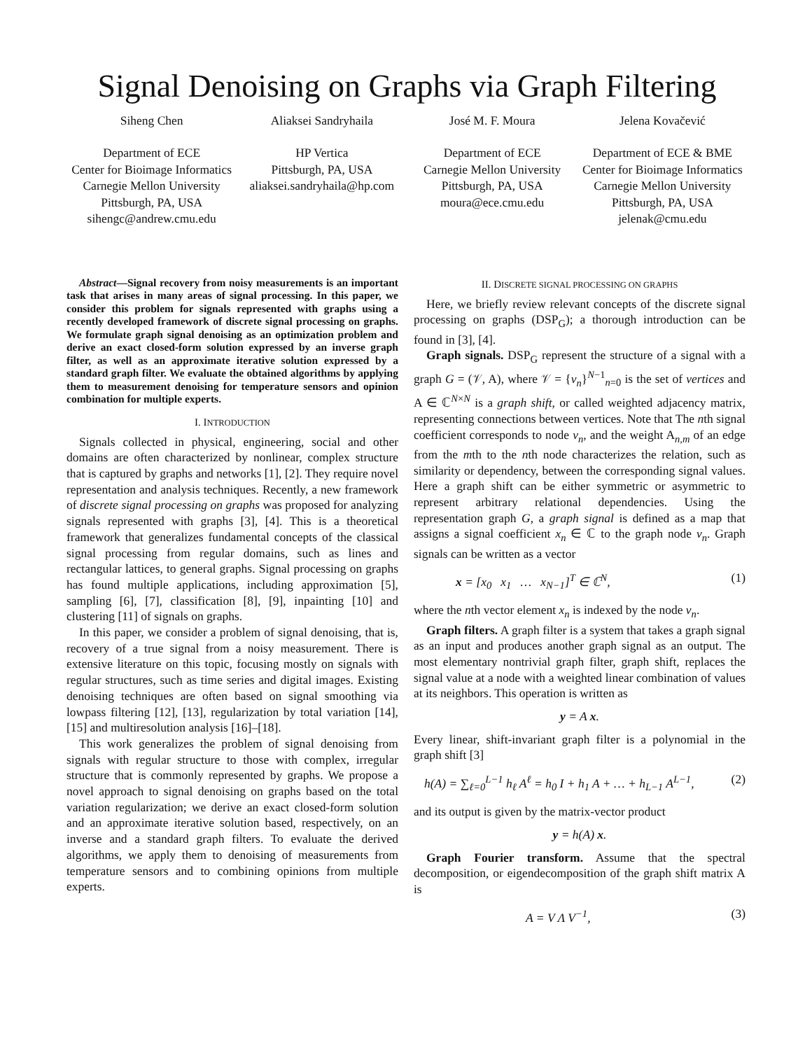Signal Denoising on Graphs via Graph Filtering
Siheng Chen Aliaksei Sandryhaila José M. F. Moura Jelena Kovačević
Department of ECE
Center for Bioimage Informatics
Carnegie Mellon University
Pittsburgh, PA, USA
sihengc@andrew.cmu.edu
HP Vertica
Pittsburgh, PA, USA
aliaksei.sandryhaila@hp.com
Department of ECE
Carnegie Mellon University
Pittsburgh, PA, USA
moura@ece.cmu.edu
Department of ECE & BME
Center for Bioimage Informatics
Carnegie Mellon University
Pittsburgh, PA, USA
jelenak@cmu.edu
Abstract—Signal recovery from noisy measurements is an important task that arises in many areas of signal processing. In this paper, we consider this problem for signals represented with graphs using a recently developed framework of discrete signal processing on graphs. We formulate graph signal denoising as an optimization problem and derive an exact closed-form solution expressed by an inverse graph filter, as well as an approximate iterative solution expressed by a standard graph filter. We evaluate the obtained algorithms by applying them to measurement denoising for temperature sensors and opinion combination for multiple experts.
I. INTRODUCTION
Signals collected in physical, engineering, social and other domains are often characterized by nonlinear, complex structure that is captured by graphs and networks [1], [2]. They require novel representation and analysis techniques. Recently, a new framework of discrete signal processing on graphs was proposed for analyzing signals represented with graphs [3], [4]. This is a theoretical framework that generalizes fundamental concepts of the classical signal processing from regular domains, such as lines and rectangular lattices, to general graphs. Signal processing on graphs has found multiple applications, including approximation [5], sampling [6], [7], classification [8], [9], inpainting [10] and clustering [11] of signals on graphs.
In this paper, we consider a problem of signal denoising, that is, recovery of a true signal from a noisy measurement. There is extensive literature on this topic, focusing mostly on signals with regular structures, such as time series and digital images. Existing denoising techniques are often based on signal smoothing via lowpass filtering [12], [13], regularization by total variation [14], [15] and multiresolution analysis [16]–[18].
This work generalizes the problem of signal denoising from signals with regular structure to those with complex, irregular structure that is commonly represented by graphs. We propose a novel approach to signal denoising on graphs based on the total variation regularization; we derive an exact closed-form solution and an approximate iterative solution based, respectively, on an inverse and a standard graph filters. To evaluate the derived algorithms, we apply them to denoising of measurements from temperature sensors and to combining opinions from multiple experts.
II. DISCRETE SIGNAL PROCESSING ON GRAPHS
Here, we briefly review relevant concepts of the discrete signal processing on graphs (DSP<sub>G</sub>); a thorough introduction can be found in [3], [4].
Graph signals. DSP<sub>G</sub> represent the structure of a signal with a graph G = (𝒱, A), where 𝒱 = {v<sub>n</sub>}<sup>N−1</sup><sub>n=0</sub> is the set of vertices and A ∈ ℂ<sup>N×N</sup> is a graph shift, or called weighted adjacency matrix, representing connections between vertices. Note that The nth signal coefficient corresponds to node v<sub>n</sub>, and the weight A<sub>n,m</sub> of an edge from the mth to the nth node characterizes the relation, such as similarity or dependency, between the corresponding signal values. Here a graph shift can be either symmetric or asymmetric to represent arbitrary relational dependencies. Using the representation graph G, a graph signal is defined as a map that assigns a signal coefficient x<sub>n</sub> ∈ ℂ to the graph node v<sub>n</sub>. Graph signals can be written as a vector
x = [x<sub>0</sub> x<sub>1</sub> … x<sub>N−1</sub>]<sup>T</sup> ∈ ℂ<sup>N</sup>, (1)
where the nth vector element x<sub>n</sub> is indexed by the node v<sub>n</sub>.
Graph filters. A graph filter is a system that takes a graph signal as an input and produces another graph signal as an output. The most elementary nontrivial graph filter, graph shift, replaces the signal value at a node with a weighted linear combination of values at its neighbors. This operation is written as
y = A x.
Every linear, shift-invariant graph filter is a polynomial in the graph shift [3]
h(A) = ∑<sub>ℓ=0</sub><sup>L−1</sup> h<sub>ℓ</sub> A<sup>ℓ</sup> = h<sub>0</sub> I + h<sub>1</sub> A + … + h<sub>L−1</sub> A<sup>L−1</sup>, (2)
and its output is given by the matrix-vector product
y = h(A) x.
Graph Fourier transform. Assume that the spectral decomposition, or eigendecomposition of the graph shift matrix A is
A = V Λ V<sup>−1</sup>, (3)